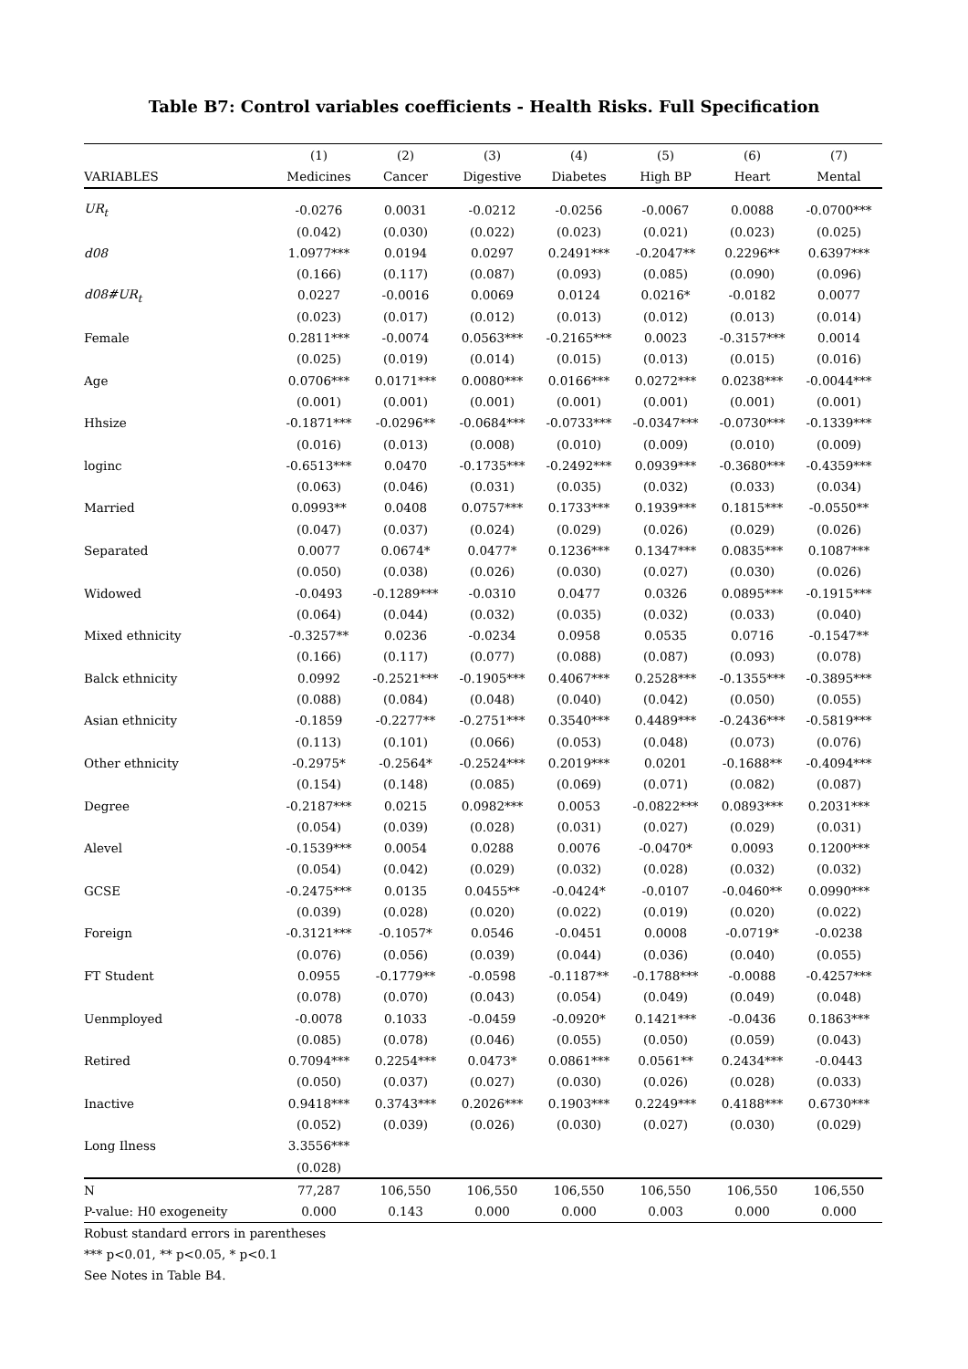Table B7: Control variables coefficients - Health Risks. Full Specification
| | (1) | (2) | (3) | (4) | (5) | (6) | (7) |
| --- | --- | --- | --- | --- | --- | --- | --- |
| VARIABLES | Medicines | Cancer | Digestive | Diabetes | High BP | Heart | Mental |
| UR<sub>t</sub> | -0.0276 | 0.0031 | -0.0212 | -0.0256 | -0.0067 | 0.0088 | -0.0700*** |
| | (0.042) | (0.030) | (0.022) | (0.023) | (0.021) | (0.023) | (0.025) |
| d08 | 1.0977*** | 0.0194 | 0.0297 | 0.2491*** | -0.2047** | 0.2296** | 0.6397*** |
| | (0.166) | (0.117) | (0.087) | (0.093) | (0.085) | (0.090) | (0.096) |
| d08#UR<sub>t</sub> | 0.0227 | -0.0016 | 0.0069 | 0.0124 | 0.0216* | -0.0182 | 0.0077 |
| | (0.023) | (0.017) | (0.012) | (0.013) | (0.012) | (0.013) | (0.014) |
| Female | 0.2811*** | -0.0074 | 0.0563*** | -0.2165*** | 0.0023 | -0.3157*** | 0.0014 |
| | (0.025) | (0.019) | (0.014) | (0.015) | (0.013) | (0.015) | (0.016) |
| Age | 0.0706*** | 0.0171*** | 0.0080*** | 0.0166*** | 0.0272*** | 0.0238*** | -0.0044*** |
| | (0.001) | (0.001) | (0.001) | (0.001) | (0.001) | (0.001) | (0.001) |
| Hhsize | -0.1871*** | -0.0296** | -0.0684*** | -0.0733*** | -0.0347*** | -0.0730*** | -0.1339*** |
| | (0.016) | (0.013) | (0.008) | (0.010) | (0.009) | (0.010) | (0.009) |
| loginc | -0.6513*** | 0.0470 | -0.1735*** | -0.2492*** | 0.0939*** | -0.3680*** | -0.4359*** |
| | (0.063) | (0.046) | (0.031) | (0.035) | (0.032) | (0.033) | (0.034) |
| Married | 0.0993** | 0.0408 | 0.0757*** | 0.1733*** | 0.1939*** | 0.1815*** | -0.0550** |
| | (0.047) | (0.037) | (0.024) | (0.029) | (0.026) | (0.029) | (0.026) |
| Separated | 0.0077 | 0.0674* | 0.0477* | 0.1236*** | 0.1347*** | 0.0835*** | 0.1087*** |
| | (0.050) | (0.038) | (0.026) | (0.030) | (0.027) | (0.030) | (0.026) |
| Widowed | -0.0493 | -0.1289*** | -0.0310 | 0.0477 | 0.0326 | 0.0895*** | -0.1915*** |
| | (0.064) | (0.044) | (0.032) | (0.035) | (0.032) | (0.033) | (0.040) |
| Mixed ethnicity | -0.3257** | 0.0236 | -0.0234 | 0.0958 | 0.0535 | 0.0716 | -0.1547** |
| | (0.166) | (0.117) | (0.077) | (0.088) | (0.087) | (0.093) | (0.078) |
| Balck ethnicity | 0.0992 | -0.2521*** | -0.1905*** | 0.4067*** | 0.2528*** | -0.1355*** | -0.3895*** |
| | (0.088) | (0.084) | (0.048) | (0.040) | (0.042) | (0.050) | (0.055) |
| Asian ethnicity | -0.1859 | -0.2277** | -0.2751*** | 0.3540*** | 0.4489*** | -0.2436*** | -0.5819*** |
| | (0.113) | (0.101) | (0.066) | (0.053) | (0.048) | (0.073) | (0.076) |
| Other ethnicity | -0.2975* | -0.2564* | -0.2524*** | 0.2019*** | 0.0201 | -0.1688** | -0.4094*** |
| | (0.154) | (0.148) | (0.085) | (0.069) | (0.071) | (0.082) | (0.087) |
| Degree | -0.2187*** | 0.0215 | 0.0982*** | 0.0053 | -0.0822*** | 0.0893*** | 0.2031*** |
| | (0.054) | (0.039) | (0.028) | (0.031) | (0.027) | (0.029) | (0.031) |
| Alevel | -0.1539*** | 0.0054 | 0.0288 | 0.0076 | -0.0470* | 0.0093 | 0.1200*** |
| | (0.054) | (0.042) | (0.029) | (0.032) | (0.028) | (0.032) | (0.032) |
| GCSE | -0.2475*** | 0.0135 | 0.0455** | -0.0424* | -0.0107 | -0.0460** | 0.0990*** |
| | (0.039) | (0.028) | (0.020) | (0.022) | (0.019) | (0.020) | (0.022) |
| Foreign | -0.3121*** | -0.1057* | 0.0546 | -0.0451 | 0.0008 | -0.0719* | -0.0238 |
| | (0.076) | (0.056) | (0.039) | (0.044) | (0.036) | (0.040) | (0.055) |
| FT Student | 0.0955 | -0.1779** | -0.0598 | -0.1187** | -0.1788*** | -0.0088 | -0.4257*** |
| | (0.078) | (0.070) | (0.043) | (0.054) | (0.049) | (0.049) | (0.048) |
| Uenmployed | -0.0078 | 0.1033 | -0.0459 | -0.0920* | 0.1421*** | -0.0436 | 0.1863*** |
| | (0.085) | (0.078) | (0.046) | (0.055) | (0.050) | (0.059) | (0.043) |
| Retired | 0.7094*** | 0.2254*** | 0.0473* | 0.0861*** | 0.0561** | 0.2434*** | -0.0443 |
| | (0.050) | (0.037) | (0.027) | (0.030) | (0.026) | (0.028) | (0.033) |
| Inactive | 0.9418*** | 0.3743*** | 0.2026*** | 0.1903*** | 0.2249*** | 0.4188*** | 0.6730*** |
| | (0.052) | (0.039) | (0.026) | (0.030) | (0.027) | (0.030) | (0.029) |
| Long Ilness | 3.3556*** | | | | | | |
| | (0.028) | | | | | | |
| N | 77,287 | 106,550 | 106,550 | 106,550 | 106,550 | 106,550 | 106,550 |
| P-value: H0 exogeneity | 0.000 | 0.143 | 0.000 | 0.000 | 0.003 | 0.000 | 0.000 |
Robust standard errors in parentheses
*** p<0.01, ** p<0.05, * p<0.1
See Notes in Table B4.